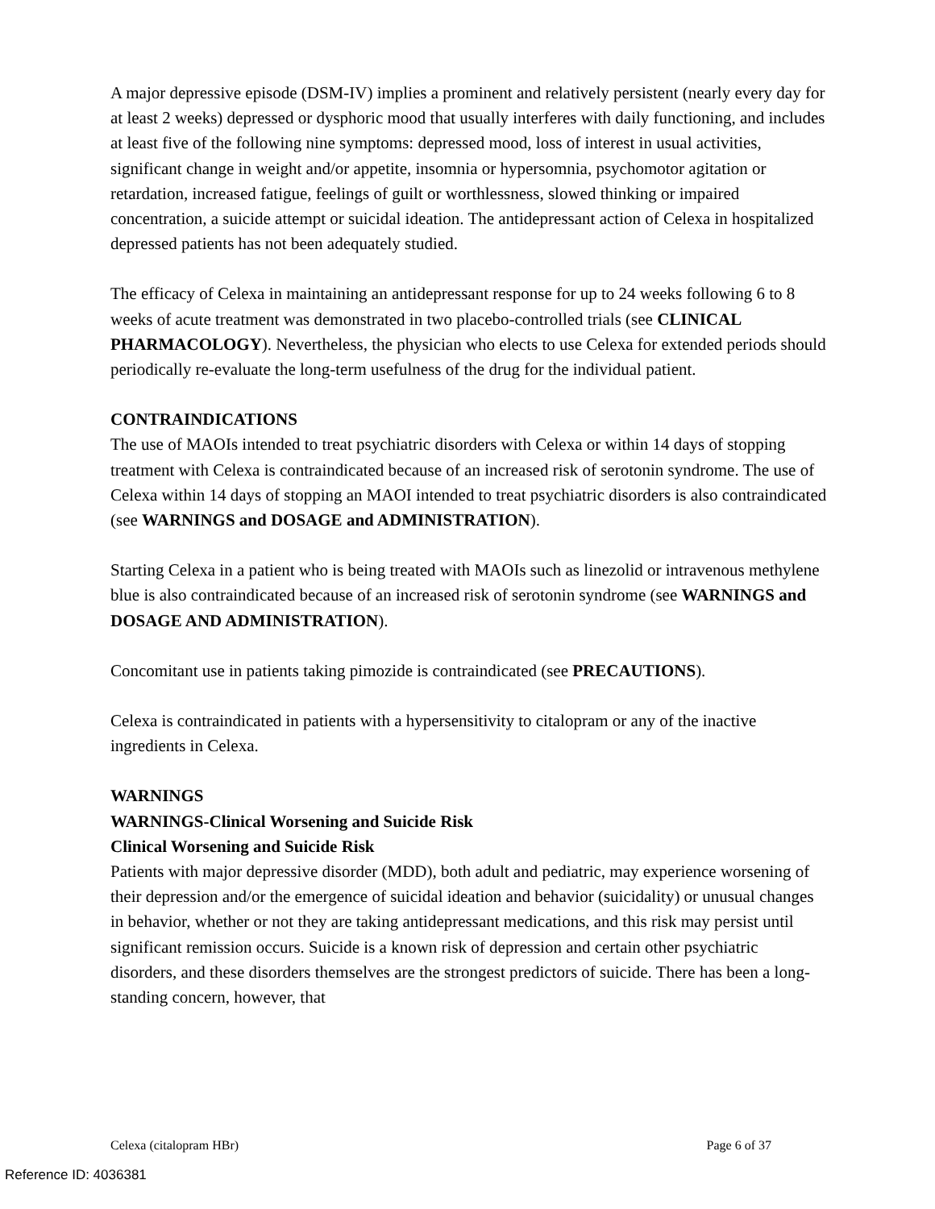A major depressive episode (DSM-IV) implies a prominent and relatively persistent (nearly every day for at least 2 weeks) depressed or dysphoric mood that usually interferes with daily functioning, and includes at least five of the following nine symptoms: depressed mood, loss of interest in usual activities, significant change in weight and/or appetite, insomnia or hypersomnia, psychomotor agitation or retardation, increased fatigue, feelings of guilt or worthlessness, slowed thinking or impaired concentration, a suicide attempt or suicidal ideation. The antidepressant action of Celexa in hospitalized depressed patients has not been adequately studied.
The efficacy of Celexa in maintaining an antidepressant response for up to 24 weeks following 6 to 8 weeks of acute treatment was demonstrated in two placebo-controlled trials (see CLINICAL PHARMACOLOGY). Nevertheless, the physician who elects to use Celexa for extended periods should periodically re-evaluate the long-term usefulness of the drug for the individual patient.
CONTRAINDICATIONS
The use of MAOIs intended to treat psychiatric disorders with Celexa or within 14 days of stopping treatment with Celexa is contraindicated because of an increased risk of serotonin syndrome. The use of Celexa within 14 days of stopping an MAOI intended to treat psychiatric disorders is also contraindicated (see WARNINGS and DOSAGE and ADMINISTRATION).
Starting Celexa in a patient who is being treated with MAOIs such as linezolid or intravenous methylene blue is also contraindicated because of an increased risk of serotonin syndrome (see WARNINGS and DOSAGE AND ADMINISTRATION).
Concomitant use in patients taking pimozide is contraindicated (see PRECAUTIONS).
Celexa is contraindicated in patients with a hypersensitivity to citalopram or any of the inactive ingredients in Celexa.
WARNINGS
WARNINGS-Clinical Worsening and Suicide Risk
Clinical Worsening and Suicide Risk
Patients with major depressive disorder (MDD), both adult and pediatric, may experience worsening of their depression and/or the emergence of suicidal ideation and behavior (suicidality) or unusual changes in behavior, whether or not they are taking antidepressant medications, and this risk may persist until significant remission occurs. Suicide is a known risk of depression and certain other psychiatric disorders, and these disorders themselves are the strongest predictors of suicide. There has been a long-standing concern, however, that
Celexa (citalopram HBr) Page 6 of 37
Reference ID: 4036381